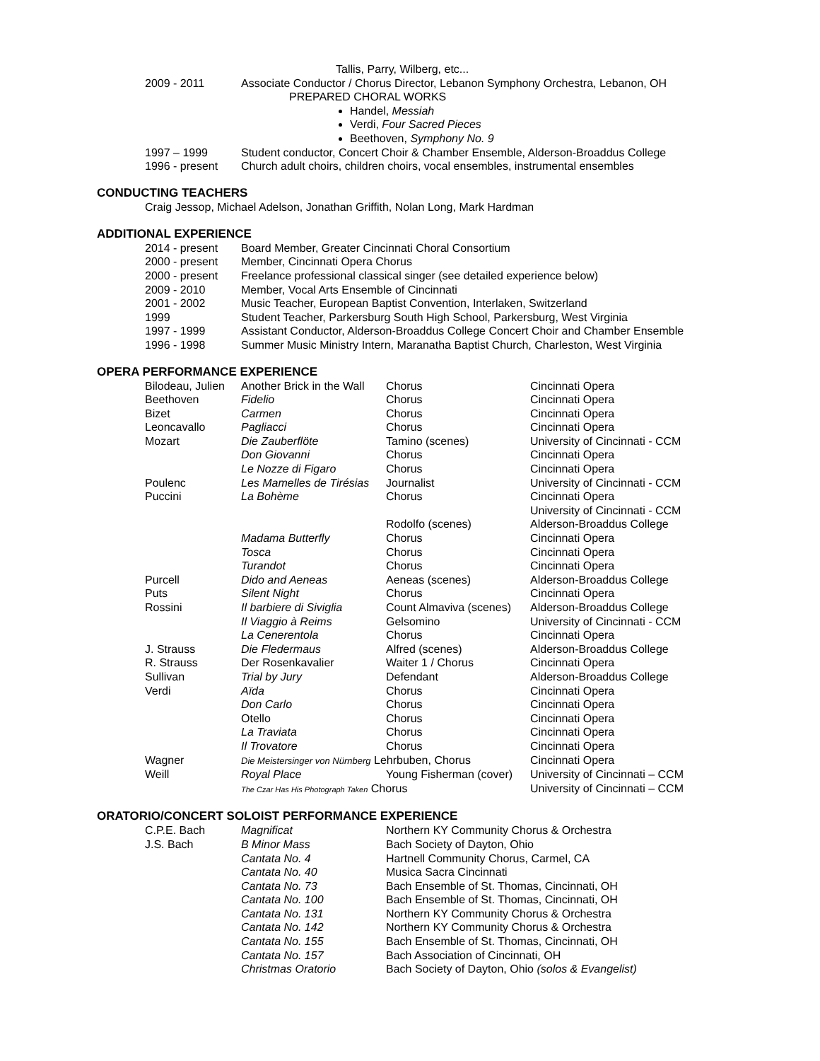| | Tallis, Parry, Wilberg, etc... |
| 2009 - 2011 | Associate Conductor / Chorus Director, Lebanon Symphony Orchestra, Lebanon, OH |
| | PREPARED CHORAL WORKS |
Handel, Messiah
Verdi, Four Sacred Pieces
Beethoven, Symphony No. 9
| 1997 – 1999 | Student conductor, Concert Choir & Chamber Ensemble, Alderson-Broaddus College |
| 1996 - present | Church adult choirs, children choirs, vocal ensembles, instrumental ensembles |
CONDUCTING TEACHERS
Craig Jessop, Michael Adelson, Jonathan Griffith, Nolan Long, Mark Hardman
ADDITIONAL EXPERIENCE
| 2014 - present | Board Member, Greater Cincinnati Choral Consortium |
| 2000 - present | Member, Cincinnati Opera Chorus |
| 2000 - present | Freelance professional classical singer (see detailed experience below) |
| 2009 - 2010 | Member, Vocal Arts Ensemble of Cincinnati |
| 2001 - 2002 | Music Teacher, European Baptist Convention, Interlaken, Switzerland |
| 1999 | Student Teacher, Parkersburg South High School, Parkersburg, West Virginia |
| 1997 - 1999 | Assistant Conductor, Alderson-Broaddus College Concert Choir and Chamber Ensemble |
| 1996 - 1998 | Summer Music Ministry Intern, Maranatha Baptist Church, Charleston, West Virginia |
OPERA PERFORMANCE EXPERIENCE
| Bilodeau, Julien | Another Brick in the Wall | Chorus | Cincinnati Opera |
| Beethoven | Fidelio | Chorus | Cincinnati Opera |
| Bizet | Carmen | Chorus | Cincinnati Opera |
| Leoncavallo | Pagliacci | Chorus | Cincinnati Opera |
| Mozart | Die Zauberflöte | Tamino (scenes) | University of Cincinnati - CCM |
| | Don Giovanni | Chorus | Cincinnati Opera |
| | Le Nozze di Figaro | Chorus | Cincinnati Opera |
| Poulenc | Les Mamelles de Tirésias | Journalist | University of Cincinnati - CCM |
| Puccini | La Bohème | Chorus | Cincinnati Opera |
| | | | University of Cincinnati - CCM |
| | | Rodolfo (scenes) | Alderson-Broaddus College |
| | Madama Butterfly | Chorus | Cincinnati Opera |
| | Tosca | Chorus | Cincinnati Opera |
| | Turandot | Chorus | Cincinnati Opera |
| Purcell | Dido and Aeneas | Aeneas (scenes) | Alderson-Broaddus College |
| Puts | Silent Night | Chorus | Cincinnati Opera |
| Rossini | Il barbiere di Siviglia | Count Almaviva (scenes) | Alderson-Broaddus College |
| | Il Viaggio à Reims | Gelsomino | University of Cincinnati - CCM |
| | La Cenerentola | Chorus | Cincinnati Opera |
| J. Strauss | Die Fledermaus | Alfred (scenes) | Alderson-Broaddus College |
| R. Strauss | Der Rosenkavalier | Waiter 1 / Chorus | Cincinnati Opera |
| Sullivan | Trial by Jury | Defendant | Alderson-Broaddus College |
| Verdi | Aïda | Chorus | Cincinnati Opera |
| | Don Carlo | Chorus | Cincinnati Opera |
| | Otello | Chorus | Cincinnati Opera |
| | La Traviata | Chorus | Cincinnati Opera |
| | Il Trovatore | Chorus | Cincinnati Opera |
| Wagner | Die Meistersinger von Nürnberg Lehrbuben, Chorus | | Cincinnati Opera |
| Weill | Royal Place | Young Fisherman (cover) | University of Cincinnati – CCM |
| | The Czar Has His Photograph Taken Chorus | | University of Cincinnati – CCM |
ORATORIO/CONCERT SOLOIST PERFORMANCE EXPERIENCE
| C.P.E. Bach | Magnificat | Northern KY Community Chorus & Orchestra |
| J.S. Bach | B Minor Mass | Bach Society of Dayton, Ohio |
| | Cantata No. 4 | Hartnell Community Chorus, Carmel, CA |
| | Cantata No. 40 | Musica Sacra Cincinnati |
| | Cantata No. 73 | Bach Ensemble of St. Thomas, Cincinnati, OH |
| | Cantata No. 100 | Bach Ensemble of St. Thomas, Cincinnati, OH |
| | Cantata No. 131 | Northern KY Community Chorus & Orchestra |
| | Cantata No. 142 | Northern KY Community Chorus & Orchestra |
| | Cantata No. 155 | Bach Ensemble of St. Thomas, Cincinnati, OH |
| | Cantata No. 157 | Bach Association of Cincinnati, OH |
| | Christmas Oratorio | Bach Society of Dayton, Ohio (solos & Evangelist) |